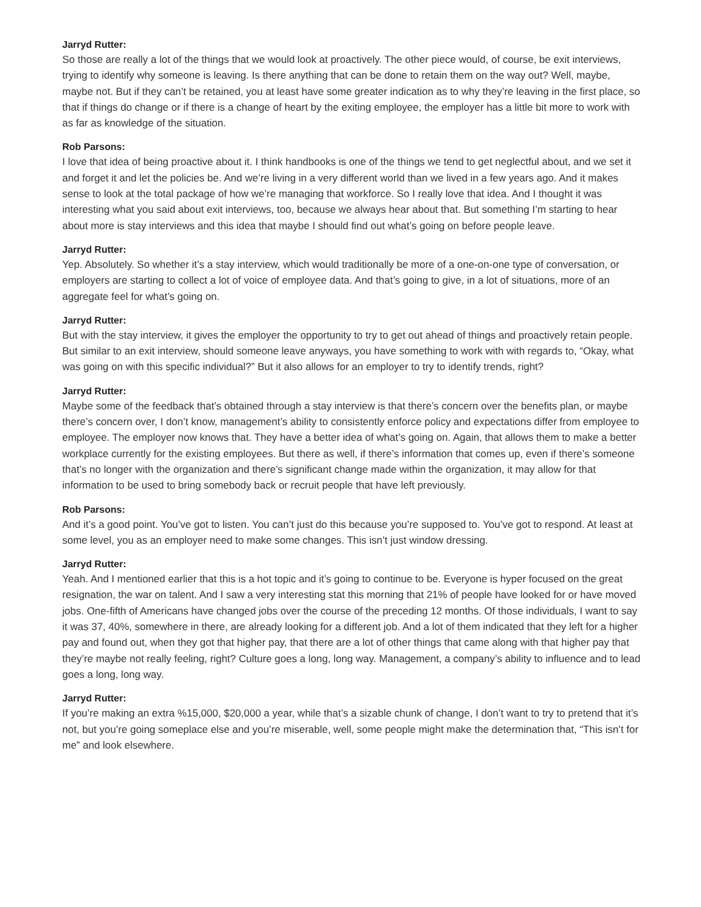Jarryd Rutter:
So those are really a lot of the things that we would look at proactively. The other piece would, of course, be exit interviews, trying to identify why someone is leaving. Is there anything that can be done to retain them on the way out? Well, maybe, maybe not. But if they can’t be retained, you at least have some greater indication as to why they’re leaving in the first place, so that if things do change or if there is a change of heart by the exiting employee, the employer has a little bit more to work with as far as knowledge of the situation.
Rob Parsons:
I love that idea of being proactive about it. I think handbooks is one of the things we tend to get neglectful about, and we set it and forget it and let the policies be. And we’re living in a very different world than we lived in a few years ago. And it makes sense to look at the total package of how we’re managing that workforce. So I really love that idea. And I thought it was interesting what you said about exit interviews, too, because we always hear about that. But something I’m starting to hear about more is stay interviews and this idea that maybe I should find out what’s going on before people leave.
Jarryd Rutter:
Yep. Absolutely. So whether it’s a stay interview, which would traditionally be more of a one-on-one type of conversation, or employers are starting to collect a lot of voice of employee data. And that’s going to give, in a lot of situations, more of an aggregate feel for what’s going on.
Jarryd Rutter:
But with the stay interview, it gives the employer the opportunity to try to get out ahead of things and proactively retain people. But similar to an exit interview, should someone leave anyways, you have something to work with with regards to, “Okay, what was going on with this specific individual?” But it also allows for an employer to try to identify trends, right?
Jarryd Rutter:
Maybe some of the feedback that’s obtained through a stay interview is that there’s concern over the benefits plan, or maybe there’s concern over, I don’t know, management’s ability to consistently enforce policy and expectations differ from employee to employee. The employer now knows that. They have a better idea of what’s going on. Again, that allows them to make a better workplace currently for the existing employees. But there as well, if there’s information that comes up, even if there’s someone that’s no longer with the organization and there’s significant change made within the organization, it may allow for that information to be used to bring somebody back or recruit people that have left previously.
Rob Parsons:
And it’s a good point. You’ve got to listen. You can’t just do this because you’re supposed to. You’ve got to respond. At least at some level, you as an employer need to make some changes. This isn’t just window dressing.
Jarryd Rutter:
Yeah. And I mentioned earlier that this is a hot topic and it’s going to continue to be. Everyone is hyper focused on the great resignation, the war on talent. And I saw a very interesting stat this morning that 21% of people have looked for or have moved jobs. One-fifth of Americans have changed jobs over the course of the preceding 12 months. Of those individuals, I want to say it was 37, 40%, somewhere in there, are already looking for a different job. And a lot of them indicated that they left for a higher pay and found out, when they got that higher pay, that there are a lot of other things that came along with that higher pay that they’re maybe not really feeling, right? Culture goes a long, long way. Management, a company’s ability to influence and to lead goes a long, long way.
Jarryd Rutter:
If you’re making an extra %15,000, $20,000 a year, while that’s a sizable chunk of change, I don’t want to try to pretend that it’s not, but you’re going someplace else and you’re miserable, well, some people might make the determination that, “This isn’t for me” and look elsewhere.